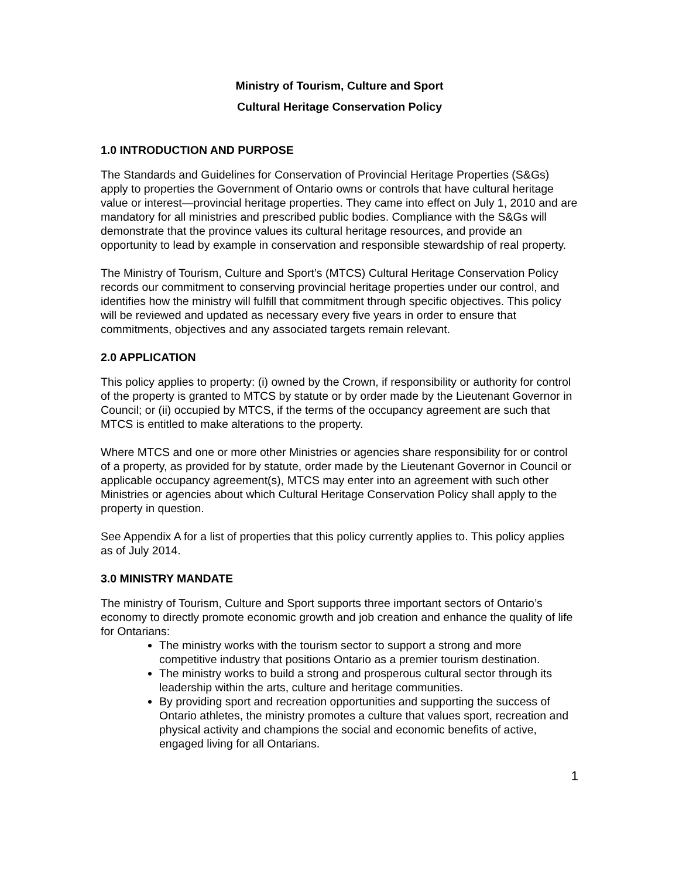Ministry of Tourism, Culture and Sport
Cultural Heritage Conservation Policy
1.0 INTRODUCTION AND PURPOSE
The Standards and Guidelines for Conservation of Provincial Heritage Properties (S&Gs) apply to properties the Government of Ontario owns or controls that have cultural heritage value or interest—provincial heritage properties. They came into effect on July 1, 2010 and are mandatory for all ministries and prescribed public bodies. Compliance with the S&Gs will demonstrate that the province values its cultural heritage resources, and provide an opportunity to lead by example in conservation and responsible stewardship of real property.
The Ministry of Tourism, Culture and Sport’s (MTCS) Cultural Heritage Conservation Policy records our commitment to conserving provincial heritage properties under our control, and identifies how the ministry will fulfill that commitment through specific objectives. This policy will be reviewed and updated as necessary every five years in order to ensure that commitments, objectives and any associated targets remain relevant.
2.0 APPLICATION
This policy applies to property: (i) owned by the Crown, if responsibility or authority for control of the property is granted to MTCS by statute or by order made by the Lieutenant Governor in Council; or (ii) occupied by MTCS, if the terms of the occupancy agreement are such that MTCS is entitled to make alterations to the property.
Where MTCS and one or more other Ministries or agencies share responsibility for or control of a property, as provided for by statute, order made by the Lieutenant Governor in Council or applicable occupancy agreement(s), MTCS may enter into an agreement with such other Ministries or agencies about which Cultural Heritage Conservation Policy shall apply to the property in question.
See Appendix A for a list of properties that this policy currently applies to. This policy applies as of July 2014.
3.0 MINISTRY MANDATE
The ministry of Tourism, Culture and Sport supports three important sectors of Ontario’s economy to directly promote economic growth and job creation and enhance the quality of life for Ontarians:
The ministry works with the tourism sector to support a strong and more competitive industry that positions Ontario as a premier tourism destination.
The ministry works to build a strong and prosperous cultural sector through its leadership within the arts, culture and heritage communities.
By providing sport and recreation opportunities and supporting the success of Ontario athletes, the ministry promotes a culture that values sport, recreation and physical activity and champions the social and economic benefits of active, engaged living for all Ontarians.
1